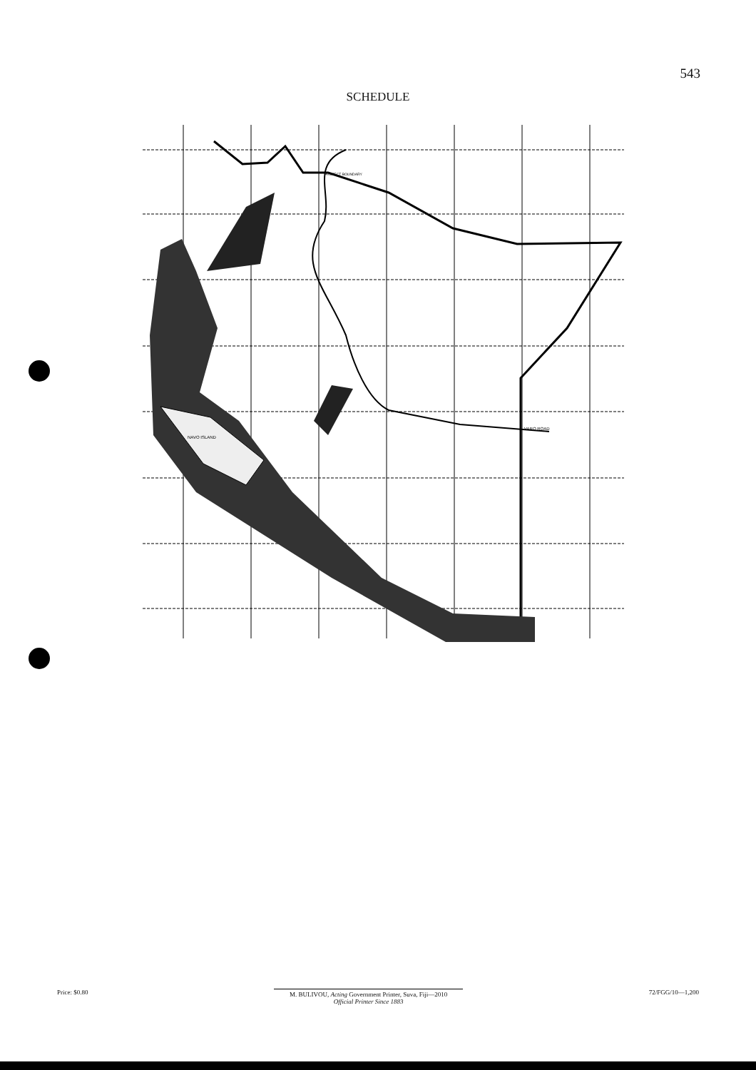543
SCHEDULE
NAVO ISLAND
VARO ROAD
PROJECT BOUNDARY
Price: $0.80 M. BULIVOU, Acting Government Printer, Suva, Fiji—2010
Official Printer Since 1883
72/FGG/10—1,200